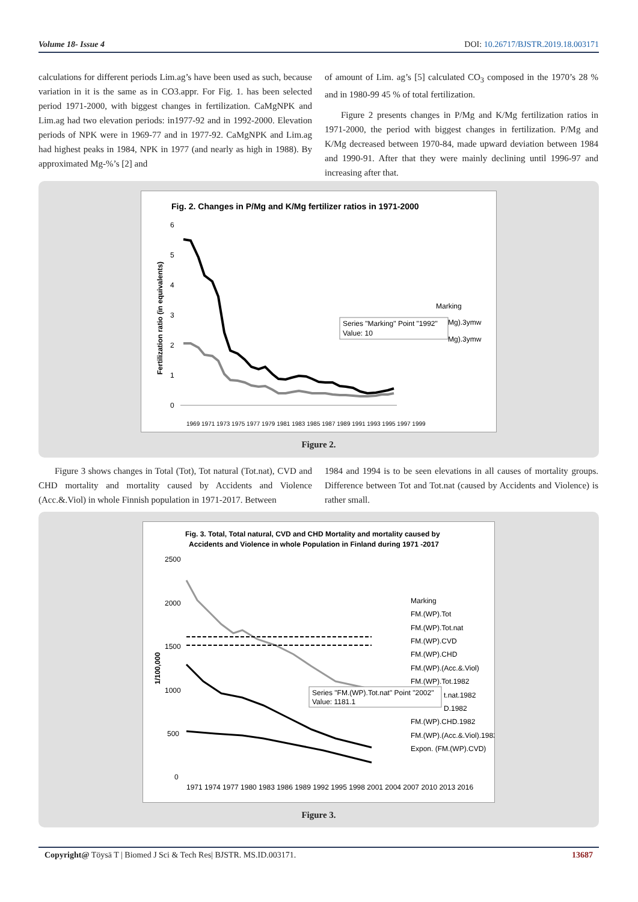Volume 18- Issue 4 DOI: 10.26717/BJSTR.2019.18.003171
calculations for different periods Lim.ag’s have been used as such, because variation in it is the same as in CO3.appr. For Fig. 1. has been selected period 1971-2000, with biggest changes in fertilization. CaMgNPK and Lim.ag had two elevation periods: in1977-92 and in 1992-2000. Elevation periods of NPK were in 1969-77 and in 1977-92. CaMgNPK and Lim.ag had highest peaks in 1984, NPK in 1977 (and nearly as high in 1988). By approximated Mg-%’s [2] and
of amount of Lim. ag’s [5] calculated CO<sub>3</sub> composed in the 1970’s 28 % and in 1980-99 45 % of total fertilization.
Figure 2 presents changes in P/Mg and K/Mg fertilization ratios in 1971-2000, the period with biggest changes in fertilization. P/Mg and K/Mg decreased between 1970-84, made upward deviation between 1984 and 1990-91. After that they were mainly declining until 1996-97 and increasing after that.
Fig. 2. Changes in P/Mg and K/Mg fertilizer ratios in 1971-2000
6
5
4
3
2
1
0
Fertilization ratio (in equivalents)
Marking
Series "Marking" Point "1992"
Value: 10
Mg).3ymw
Mg).3ymw
1969 1971 1973 1975 1977 1979 1981 1983 1985 1987 1989 1991 1993 1995 1997 1999
Figure 2.
Figure 3 shows changes in Total (Tot), Tot natural (Tot.nat), CVD and CHD mortality and mortality caused by Accidents and Violence (Acc.&.Viol) in whole Finnish population in 1971-2017. Between
1984 and 1994 is to be seen elevations in all causes of mortality groups. Difference between Tot and Tot.nat (caused by Accidents and Violence) is rather small.
Fig. 3. Total, Total natural, CVD and CHD Mortality and mortality caused by
Accidents and Violence in whole Population in Finland during 1971 -2017
2500
2000
1500
1000
500
0
1/100,000
Marking
FM.(WP).Tot
FM.(WP).Tot.nat
FM.(WP).CVD
FM.(WP).CHD
FM.(WP).(Acc.&.Viol)
FM.(WP).Tot.1982
t.nat.1982
D.1982
FM.(WP).CHD.1982
FM.(WP).(Acc.&.Viol).1982
Expon. (FM.(WP).CVD)
Series "FM.(WP).Tot.nat" Point "2002"
Value: 1181.1
1971 1974 1977 1980 1983 1986 1989 1992 1995 1998 2001 2004 2007 2010 2013 2016
Figure 3.
Copyright@ Töysä T | Biomed J Sci & Tech Res| BJSTR. MS.ID.003171. 13687